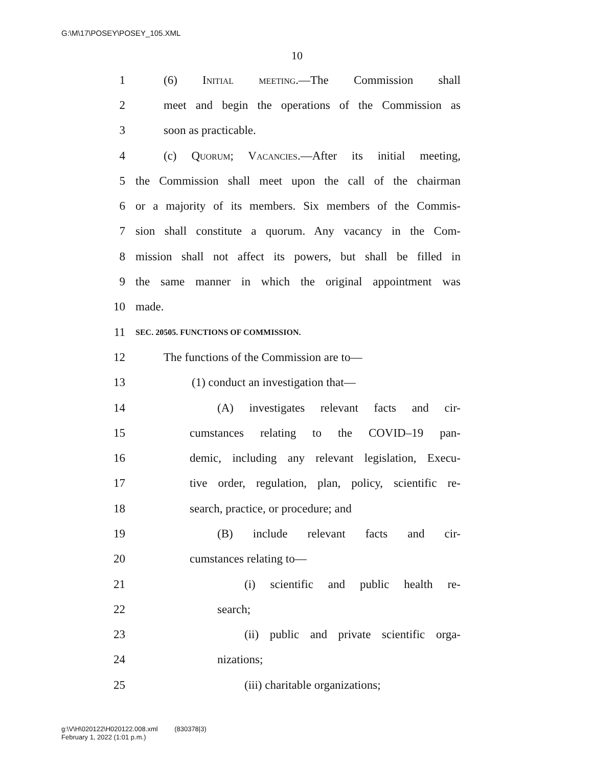G:\M\17\POSEY\POSEY_105.XML
10
1 (6) Initial meeting.—The Commission shall
2 meet and begin the operations of the Commission as
3 soon as practicable.
4 (c) Quorum; Vacancies.—After its initial meeting,
5 the Commission shall meet upon the call of the chairman
6 or a majority of its members. Six members of the Commis-
7 sion shall constitute a quorum. Any vacancy in the Com-
8 mission shall not affect its powers, but shall be filled in
9 the same manner in which the original appointment was
10 made.
11
SEC. 20505. FUNCTIONS OF COMMISSION.
12 The functions of the Commission are to—
13 (1) conduct an investigation that—
14 (A) investigates relevant facts and cir-
15 cumstances relating to the COVID–19 pan-
16 demic, including any relevant legislation, Execu-
17 tive order, regulation, plan, policy, scientific re-
18 search, practice, or procedure; and
19 (B) include relevant facts and cir-
20 cumstances relating to—
21 (i) scientific and public health re-
22 search;
23 (ii) public and private scientific orga-
24 nizations;
25 (iii) charitable organizations;
g:\V\H\020122\H020122.008.xml (830378|3)
February 1, 2022 (1:01 p.m.)